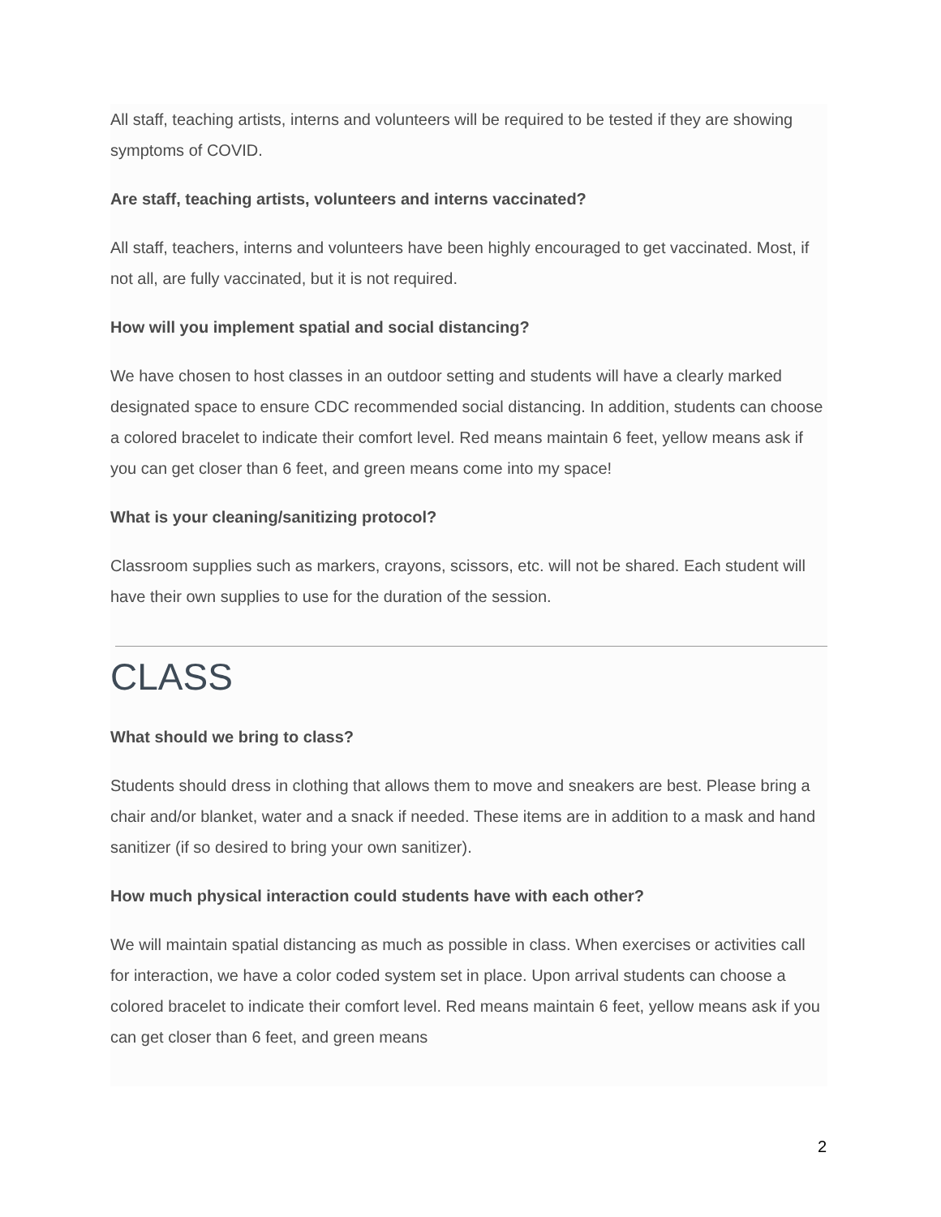All staff, teaching artists, interns and volunteers will be required to be tested if they are showing symptoms of COVID.
Are staff, teaching artists, volunteers and interns vaccinated?
All staff, teachers, interns and volunteers have been highly encouraged to get vaccinated. Most, if not all, are fully vaccinated, but it is not required.
How will you implement spatial and social distancing?
We have chosen to host classes in an outdoor setting and students will have a clearly marked designated space to ensure CDC recommended social distancing. In addition, students can choose a colored bracelet to indicate their comfort level. Red means maintain 6 feet, yellow means ask if you can get closer than 6 feet, and green means come into my space!
What is your cleaning/sanitizing protocol?
Classroom supplies such as markers, crayons, scissors, etc. will not be shared. Each student will have their own supplies to use for the duration of the session.
CLASS
What should we bring to class?
Students should dress in clothing that allows them to move and sneakers are best. Please bring a chair and/or blanket, water and a snack if needed. These items are in addition to a mask and hand sanitizer (if so desired to bring your own sanitizer).
How much physical interaction could students have with each other?
We will maintain spatial distancing as much as possible in class. When exercises or activities call for interaction, we have a color coded system set in place. Upon arrival students can choose a colored bracelet to indicate their comfort level. Red means maintain 6 feet, yellow means ask if you can get closer than 6 feet, and green means
2